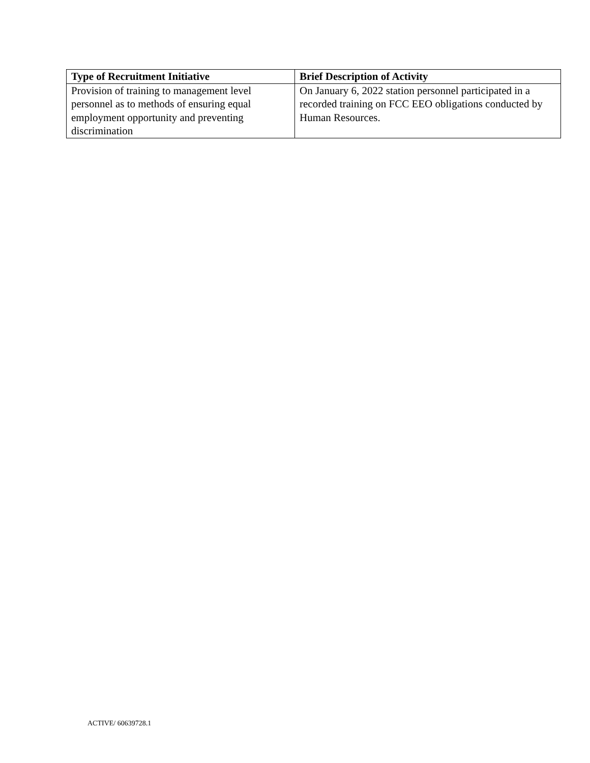| Type of Recruitment Initiative | Brief Description of Activity |
| --- | --- |
| Provision of training to management level personnel as to methods of ensuring equal employment opportunity and preventing discrimination | On January 6, 2022 station personnel participated in a recorded training on FCC EEO obligations conducted by Human Resources. |
ACTIVE/ 60639728.1